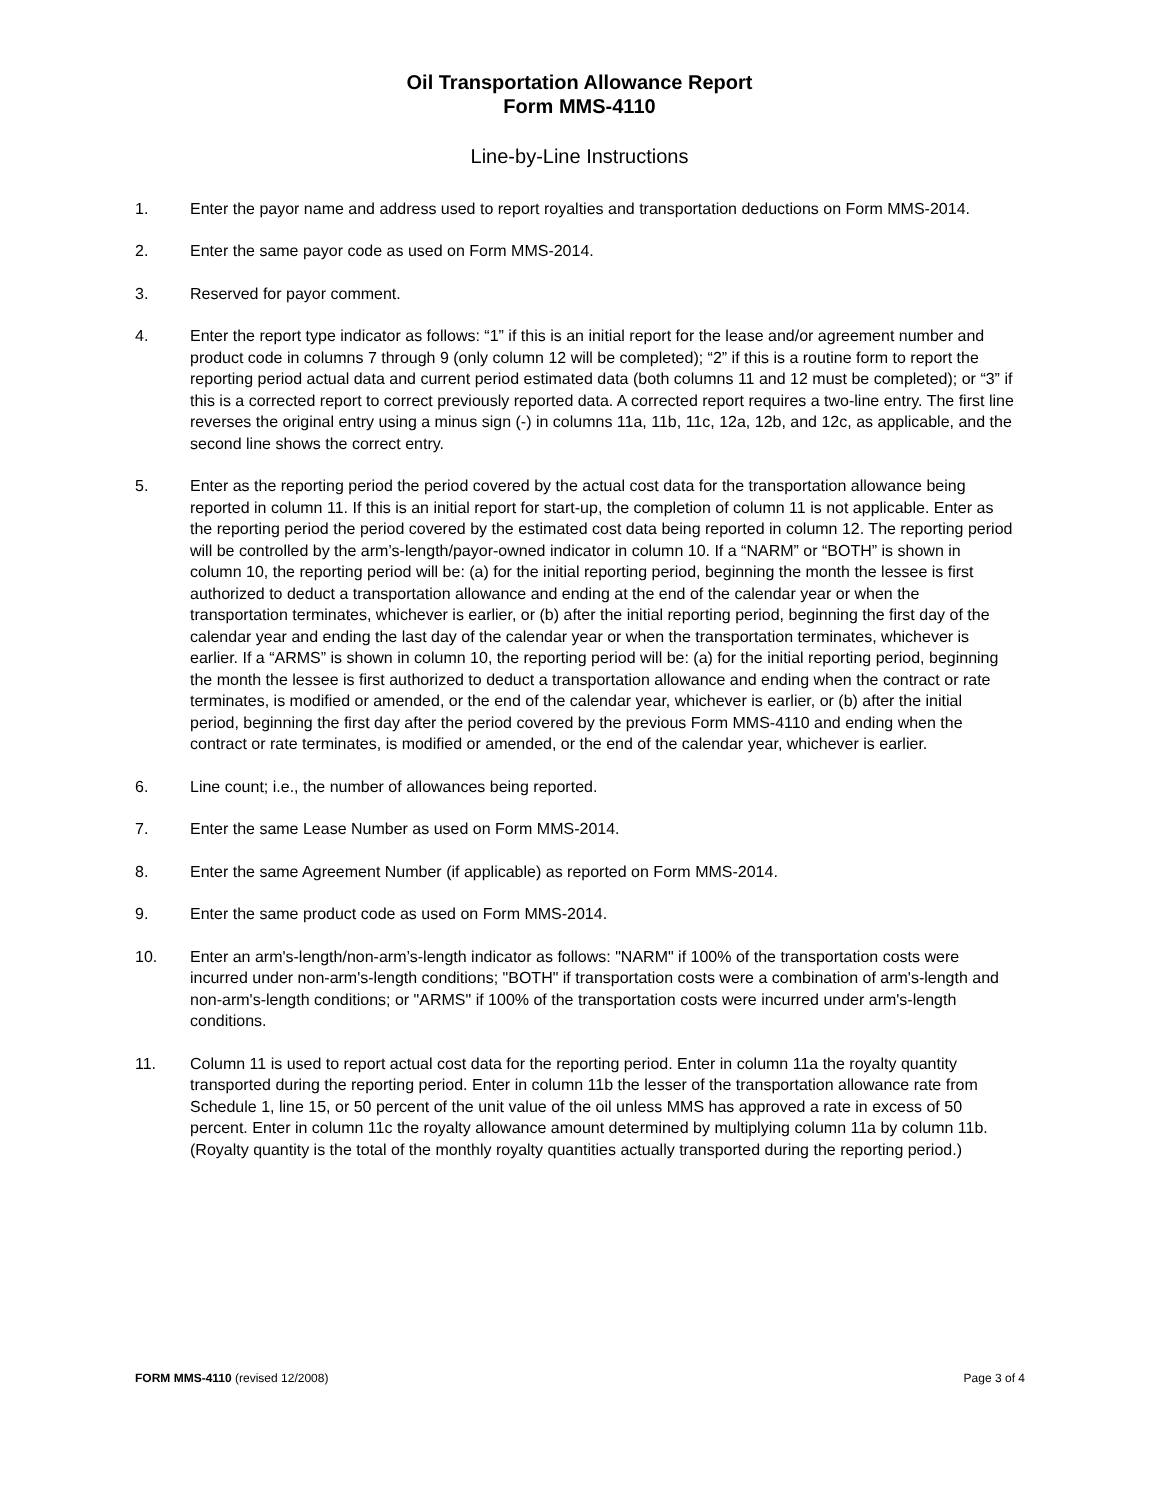Oil Transportation Allowance Report
Form MMS-4110
Line-by-Line Instructions
1. Enter the payor name and address used to report royalties and transportation deductions on Form MMS-2014.
2. Enter the same payor code as used on Form MMS-2014.
3. Reserved for payor comment.
4. Enter the report type indicator as follows: “1” if this is an initial report for the lease and/or agreement number and product code in columns 7 through 9 (only column 12 will be completed); “2” if this is a routine form to report the reporting period actual data and current period estimated data (both columns 11 and 12 must be completed); or “3” if this is a corrected report to correct previously reported data. A corrected report requires a two-line entry. The first line reverses the original entry using a minus sign (-) in columns 11a, 11b, 11c, 12a, 12b, and 12c, as applicable, and the second line shows the correct entry.
5. Enter as the reporting period the period covered by the actual cost data for the transportation allowance being reported in column 11. If this is an initial report for start-up, the completion of column 11 is not applicable. Enter as the reporting period the period covered by the estimated cost data being reported in column 12. The reporting period will be controlled by the arm’s-length/payor-owned indicator in column 10. If a “NARM” or “BOTH” is shown in column 10, the reporting period will be: (a) for the initial reporting period, beginning the month the lessee is first authorized to deduct a transportation allowance and ending at the end of the calendar year or when the transportation terminates, whichever is earlier, or (b) after the initial reporting period, beginning the first day of the calendar year and ending the last day of the calendar year or when the transportation terminates, whichever is earlier. If a “ARMS” is shown in column 10, the reporting period will be: (a) for the initial reporting period, beginning the month the lessee is first authorized to deduct a transportation allowance and ending when the contract or rate terminates, is modified or amended, or the end of the calendar year, whichever is earlier, or (b) after the initial period, beginning the first day after the period covered by the previous Form MMS-4110 and ending when the contract or rate terminates, is modified or amended, or the end of the calendar year, whichever is earlier.
6. Line count; i.e., the number of allowances being reported.
7. Enter the same Lease Number as used on Form MMS-2014.
8. Enter the same Agreement Number (if applicable) as reported on Form MMS-2014.
9. Enter the same product code as used on Form MMS-2014.
10. Enter an arm's-length/non-arm’s-length indicator as follows: "NARM" if 100% of the transportation costs were incurred under non-arm's-length conditions; "BOTH" if transportation costs were a combination of arm's-length and non-arm's-length conditions; or "ARMS" if 100% of the transportation costs were incurred under arm's-length conditions.
11. Column 11 is used to report actual cost data for the reporting period. Enter in column 11a the royalty quantity transported during the reporting period. Enter in column 11b the lesser of the transportation allowance rate from Schedule 1, line 15, or 50 percent of the unit value of the oil unless MMS has approved a rate in excess of 50 percent. Enter in column 11c the royalty allowance amount determined by multiplying column 11a by column 11b. (Royalty quantity is the total of the monthly royalty quantities actually transported during the reporting period.)
FORM MMS-4110 (revised 12/2008)
Page 3 of 4